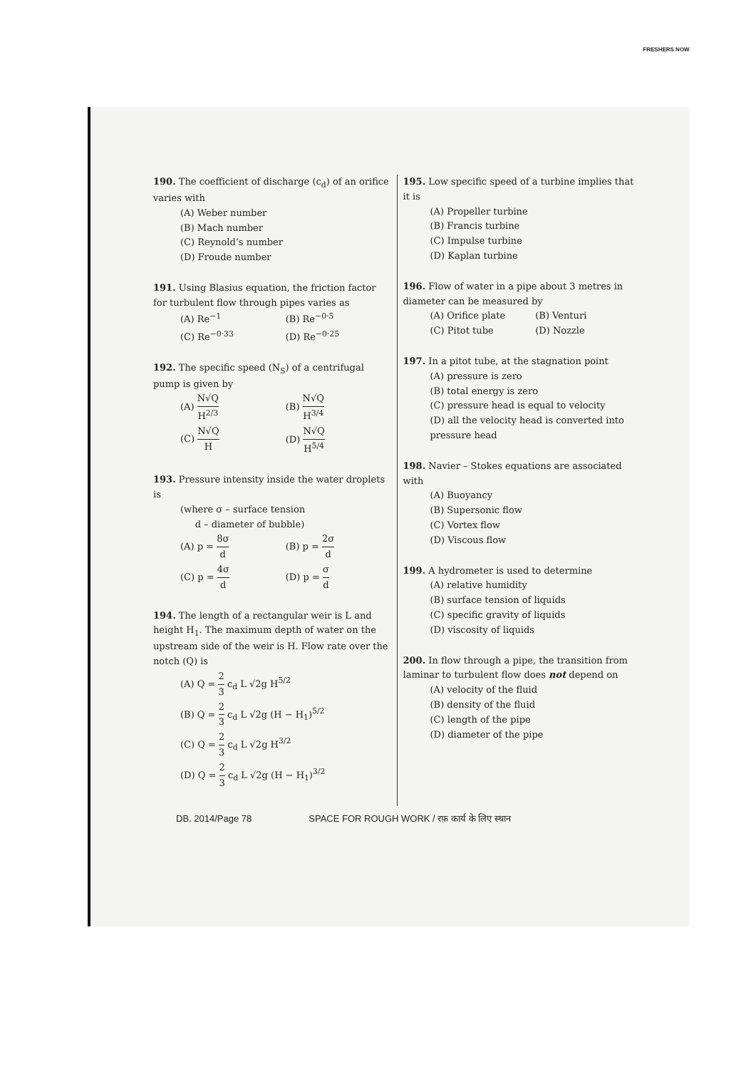FRESHERS NOW
190. The coefficient of discharge (c<sub>d</sub>) of an orifice varies with
(A) Weber number
(B) Mach number
(C) Reynold’s number
(D) Froude number
191. Using Blasius equation, the friction factor for turbulent flow through pipes varies as
(A) Re<sup>−1</sup> (B) Re<sup>−0·5</sup>
(C) Re<sup>−0·33</sup> (D) Re<sup>−0·25</sup>
192. The specific speed (N<sub>S</sub>) of a centrifugal pump is given by
(A) N√Q H<sup>2/3</sup> (B) N√Q H<sup>3/4</sup>
(C) N√Q H (D) N√Q H<sup>5/4</sup>
193. Pressure intensity inside the water droplets is
(where σ – surface tension
d – diameter of bubble)
(A) p = 8σ d (B) p = 2σ d
(C) p = 4σ d (D) p = σ d
194. The length of a rectangular weir is L and height H<sub>1</sub>. The maximum depth of water on the upstream side of the weir is H. Flow rate over the notch (Q) is
(A) Q = 2 3 c<sub>d</sub> L √2g H<sup>5/2</sup>
(B) Q = 2 3 c<sub>d</sub> L √2g (H − H<sub>1</sub>)<sup>5/2</sup>
(C) Q = 2 3 c<sub>d</sub> L √2g H<sup>3/2</sup>
(D) Q = 2 3 c<sub>d</sub> L √2g (H − H<sub>1</sub>)<sup>3/2</sup>
195. Low specific speed of a turbine implies that it is
(A) Propeller turbine
(B) Francis turbine
(C) Impulse turbine
(D) Kaplan turbine
196. Flow of water in a pipe about 3 metres in diameter can be measured by
(A) Orifice plate (B) Venturi
(C) Pitot tube (D) Nozzle
197. In a pitot tube, at the stagnation point
(A) pressure is zero
(B) total energy is zero
(C) pressure head is equal to velocity
(D) all the velocity head is converted into pressure head
198. Navier – Stokes equations are associated with
(A) Buoyancy
(B) Supersonic flow
(C) Vortex flow
(D) Viscous flow
199. A hydrometer is used to determine
(A) relative humidity
(B) surface tension of liquids
(C) specific gravity of liquids
(D) viscosity of liquids
200. In flow through a pipe, the transition from laminar to turbulent flow does not depend on
(A) velocity of the fluid
(B) density of the fluid
(C) length of the pipe
(D) diameter of the pipe
DB. 2014/Page 78 SPACE FOR ROUGH WORK / रफ़ कार्य के लिए स्थान